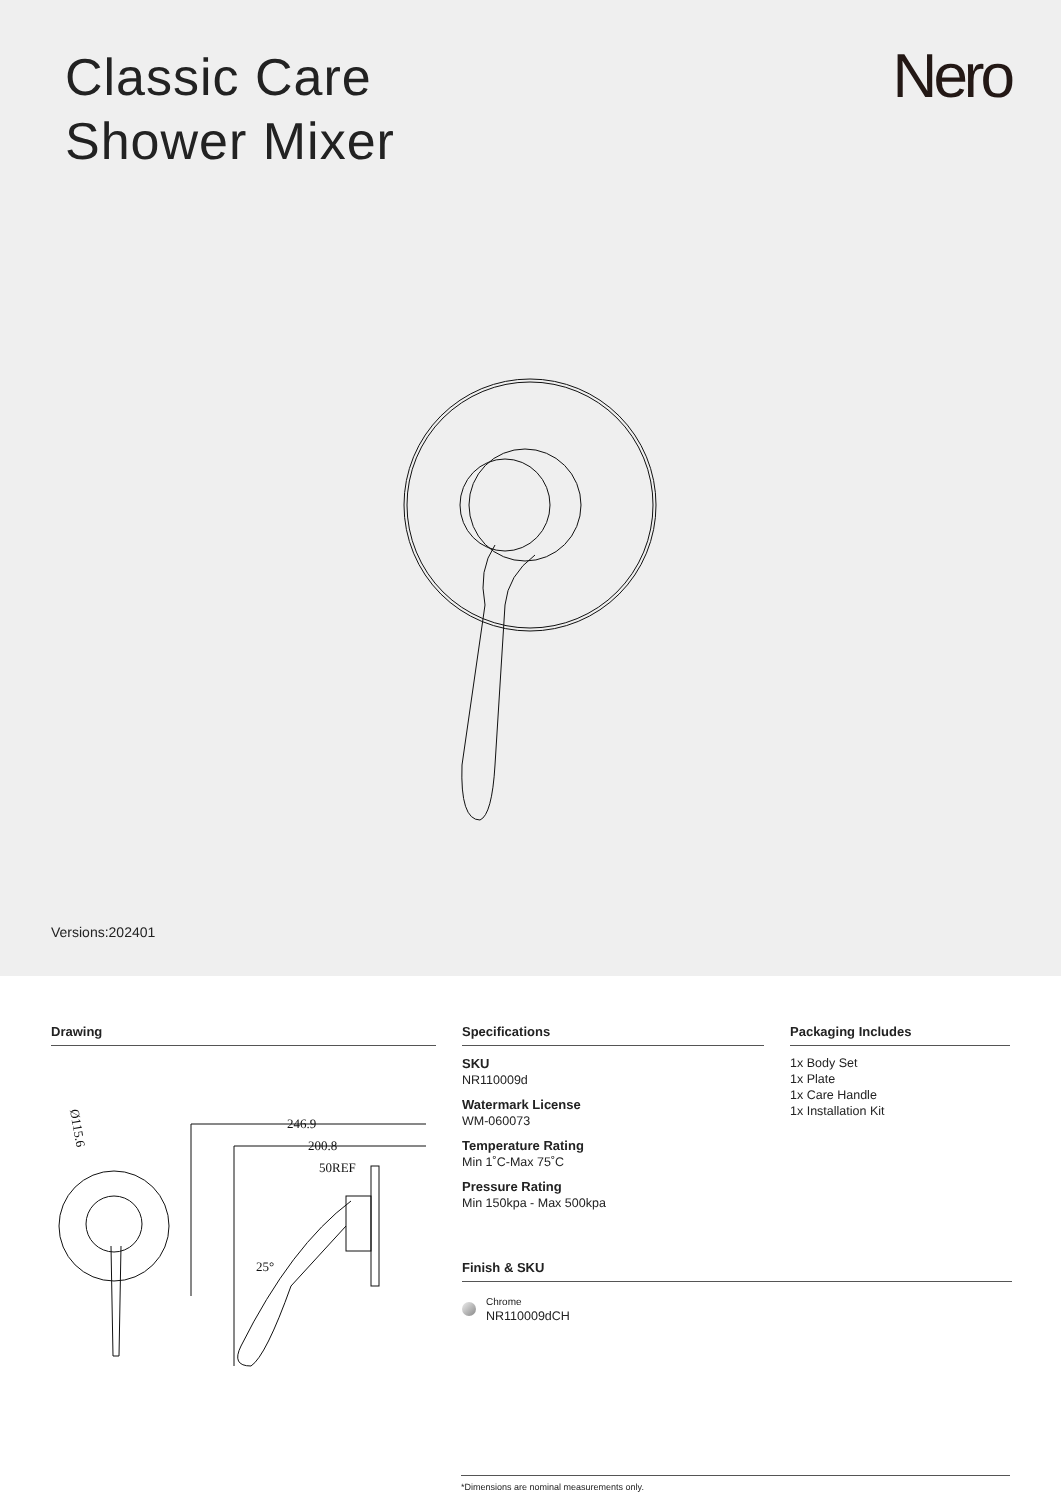Classic Care
Shower Mixer
Nero
Versions:202401
Drawing
Ø115.6
246.9
200.8
50REF
25°
Specifications
SKU
NR110009d
Watermark License
WM-060073
Temperature Rating
Min 1˚C-Max 75˚C
Pressure Rating
Min 150kpa - Max 500kpa
Finish & SKU
Chrome
NR110009dCH
Packaging Includes
1x Body Set
1x Plate
1x Care Handle
1x Installation Kit
*Dimensions are nominal measurements only.